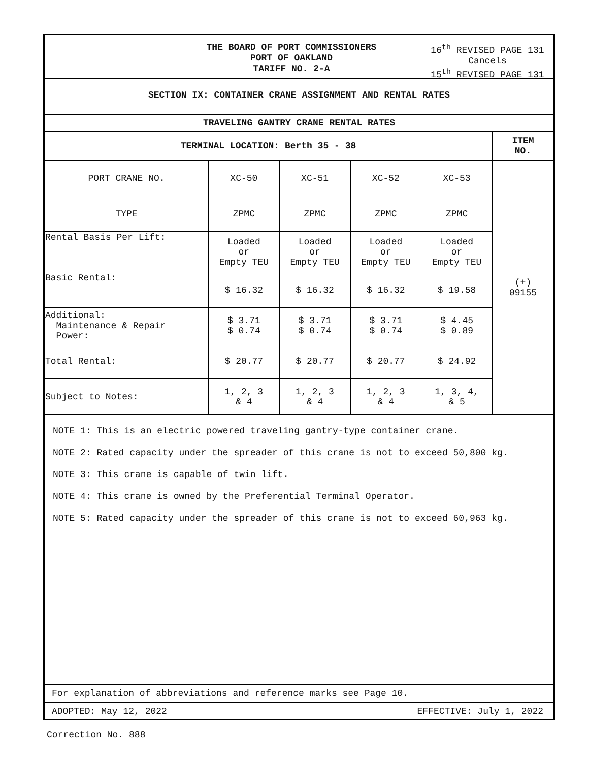THE BOARD OF PORT COMMISSIONERS
PORT OF OAKLAND
TARIFF NO. 2-A
16<sup>th</sup> REVISED PAGE 131
Cancels
15<sup>th</sup> REVISED PAGE 131
SECTION IX: CONTAINER CRANE ASSIGNMENT AND RENTAL RATES
| TRAVELING GANTRY CRANE RENTAL RATES | | | | | |
| --- | --- | --- | --- | --- | --- |
| TERMINAL LOCATION: Berth 35 - 38 | | | | | ITEM NO. |
| PORT CRANE NO. | XC-50 | XC-51 | XC-52 | XC-53 | (+) 09155 |
| TYPE | ZPMC | ZPMC | ZPMC | ZPMC | |
| Rental Basis Per Lift: | Loaded or Empty TEU | Loaded or Empty TEU | Loaded or Empty TEU | Loaded or Empty TEU | |
| Basic Rental: | $ 16.32 | $ 16.32 | $ 16.32 | $ 19.58 | |
| Additional: Maintenance & Repair Power: | $ 3.71 $ 0.74 | $ 3.71 $ 0.74 | $ 3.71 $ 0.74 | $ 4.45 $ 0.89 | |
| Total Rental: | $ 20.77 | $ 20.77 | $ 20.77 | $ 24.92 | |
| Subject to Notes: | 1, 2, 3 & 4 | 1, 2, 3 & 4 | 1, 2, 3 & 4 | 1, 3, 4, & 5 | |
NOTE 1: This is an electric powered traveling gantry-type container crane.
NOTE 2: Rated capacity under the spreader of this crane is not to exceed 50,800 kg.
NOTE 3: This crane is capable of twin lift.
NOTE 4: This crane is owned by the Preferential Terminal Operator.
NOTE 5: Rated capacity under the spreader of this crane is not to exceed 60,963 kg.
For explanation of abbreviations and reference marks see Page 10.
ADOPTED: May 12, 2022 EFFECTIVE: July 1, 2022
Correction No. 888